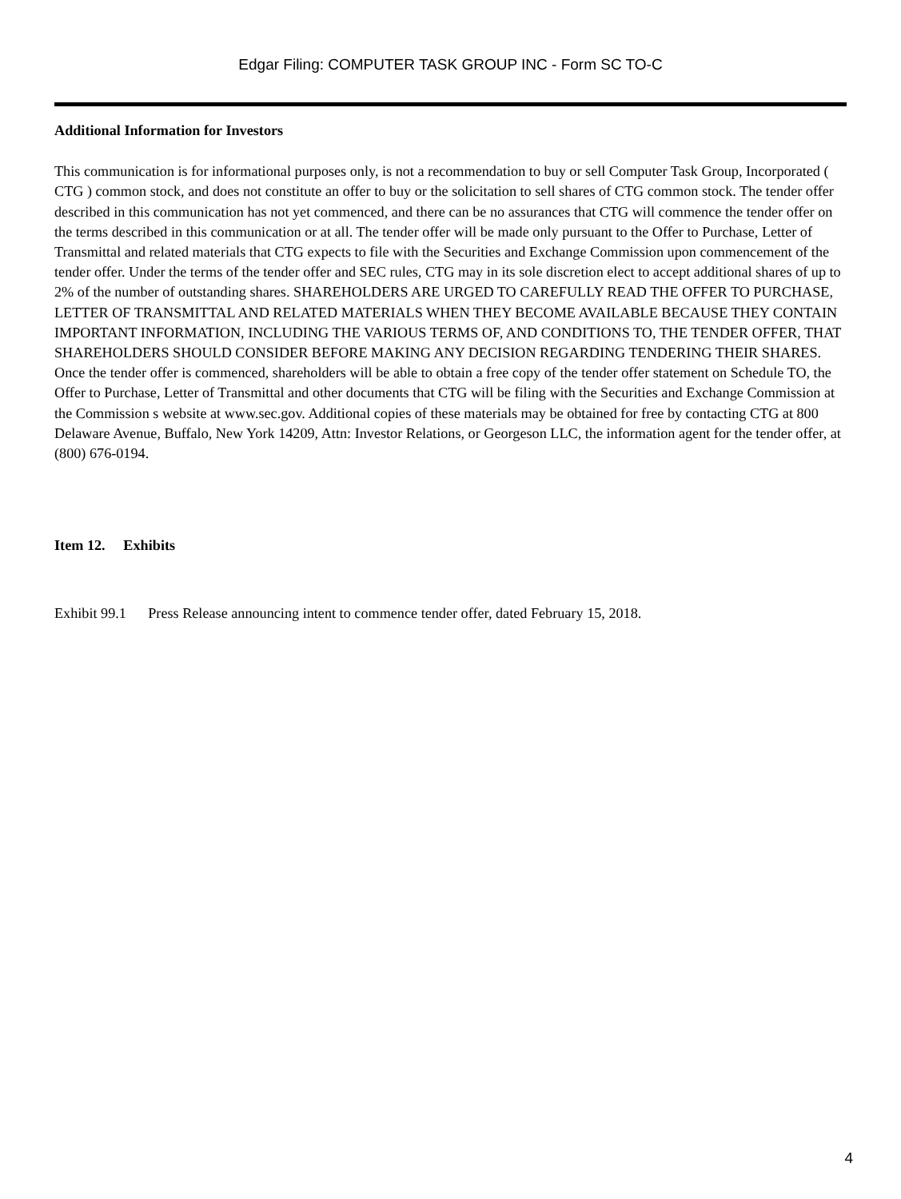Edgar Filing: COMPUTER TASK GROUP INC - Form SC TO-C
Additional Information for Investors
This communication is for informational purposes only, is not a recommendation to buy or sell Computer Task Group, Incorporated ( CTG ) common stock, and does not constitute an offer to buy or the solicitation to sell shares of CTG common stock. The tender offer described in this communication has not yet commenced, and there can be no assurances that CTG will commence the tender offer on the terms described in this communication or at all. The tender offer will be made only pursuant to the Offer to Purchase, Letter of Transmittal and related materials that CTG expects to file with the Securities and Exchange Commission upon commencement of the tender offer. Under the terms of the tender offer and SEC rules, CTG may in its sole discretion elect to accept additional shares of up to 2% of the number of outstanding shares. SHAREHOLDERS ARE URGED TO CAREFULLY READ THE OFFER TO PURCHASE, LETTER OF TRANSMITTAL AND RELATED MATERIALS WHEN THEY BECOME AVAILABLE BECAUSE THEY CONTAIN IMPORTANT INFORMATION, INCLUDING THE VARIOUS TERMS OF, AND CONDITIONS TO, THE TENDER OFFER, THAT SHAREHOLDERS SHOULD CONSIDER BEFORE MAKING ANY DECISION REGARDING TENDERING THEIR SHARES. Once the tender offer is commenced, shareholders will be able to obtain a free copy of the tender offer statement on Schedule TO, the Offer to Purchase, Letter of Transmittal and other documents that CTG will be filing with the Securities and Exchange Commission at the Commission s website at www.sec.gov. Additional copies of these materials may be obtained for free by contacting CTG at 800 Delaware Avenue, Buffalo, New York 14209, Attn: Investor Relations, or Georgeson LLC, the information agent for the tender offer, at (800) 676-0194.
Item 12. Exhibits
Exhibit 99.1 Press Release announcing intent to commence tender offer, dated February 15, 2018.
4